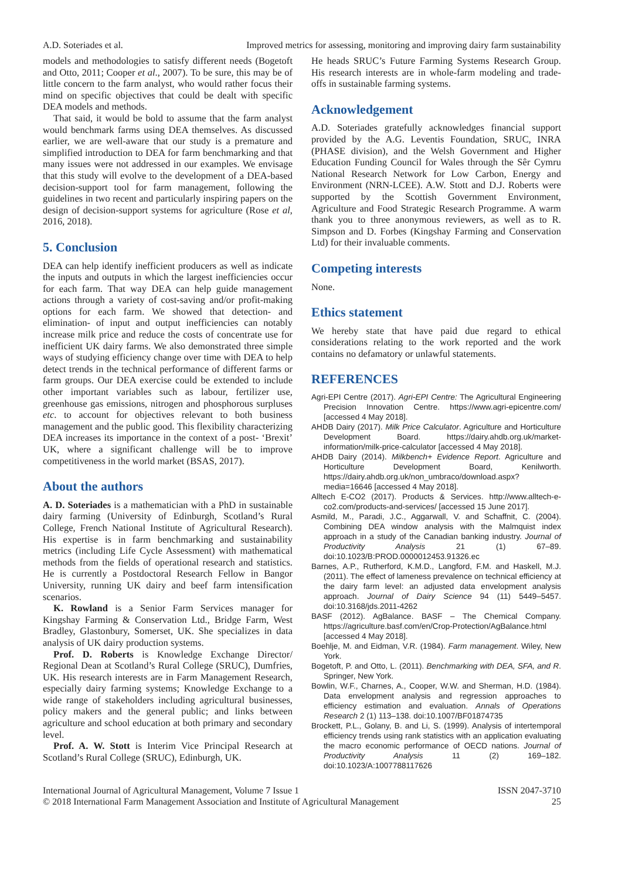A.D. Soteriades et al. Improved metrics for assessing, monitoring and improving dairy farm sustainability
models and methodologies to satisfy different needs (Bogetoft and Otto, 2011; Cooper et al., 2007). To be sure, this may be of little concern to the farm analyst, who would rather focus their mind on specific objectives that could be dealt with specific DEA models and methods.
That said, it would be bold to assume that the farm analyst would benchmark farms using DEA themselves. As discussed earlier, we are well-aware that our study is a premature and simplified introduction to DEA for farm benchmarking and that many issues were not addressed in our examples. We envisage that this study will evolve to the development of a DEA-based decision-support tool for farm management, following the guidelines in two recent and particularly inspiring papers on the design of decision-support systems for agriculture (Rose et al, 2016, 2018).
5. Conclusion
DEA can help identify inefficient producers as well as indicate the inputs and outputs in which the largest inefficiencies occur for each farm. That way DEA can help guide management actions through a variety of cost-saving and/or profit-making options for each farm. We showed that detection- and elimination- of input and output inefficiencies can notably increase milk price and reduce the costs of concentrate use for inefficient UK dairy farms. We also demonstrated three simple ways of studying efficiency change over time with DEA to help detect trends in the technical performance of different farms or farm groups. Our DEA exercise could be extended to include other important variables such as labour, fertilizer use, greenhouse gas emissions, nitrogen and phosphorous surpluses etc. to account for objectives relevant to both business management and the public good. This flexibility characterizing DEA increases its importance in the context of a post- ‘Brexit’ UK, where a significant challenge will be to improve competitiveness in the world market (BSAS, 2017).
About the authors
A. D. Soteriades is a mathematician with a PhD in sustainable dairy farming (University of Edinburgh, Scotland’s Rural College, French National Institute of Agricultural Research). His expertise is in farm benchmarking and sustainability metrics (including Life Cycle Assessment) with mathematical methods from the fields of operational research and statistics. He is currently a Postdoctoral Research Fellow in Bangor University, running UK dairy and beef farm intensification scenarios.
K. Rowland is a Senior Farm Services manager for Kingshay Farming & Conservation Ltd., Bridge Farm, West Bradley, Glastonbury, Somerset, UK. She specializes in data analysis of UK dairy production systems.
Prof. D. Roberts is Knowledge Exchange Director/ Regional Dean at Scotland’s Rural College (SRUC), Dumfries, UK. His research interests are in Farm Management Research, especially dairy farming systems; Knowledge Exchange to a wide range of stakeholders including agricultural businesses, policy makers and the general public; and links between agriculture and school education at both primary and secondary level.
Prof. A. W. Stott is Interim Vice Principal Research at Scotland’s Rural College (SRUC), Edinburgh, UK.
He heads SRUC’s Future Farming Systems Research Group. His research interests are in whole-farm modeling and trade-offs in sustainable farming systems.
Acknowledgement
A.D. Soteriades gratefully acknowledges financial support provided by the A.G. Leventis Foundation, SRUC, INRA (PHASE division), and the Welsh Government and Higher Education Funding Council for Wales through the Sêr Cymru National Research Network for Low Carbon, Energy and Environment (NRN-LCEE). A.W. Stott and D.J. Roberts were supported by the Scottish Government Environment, Agriculture and Food Strategic Research Programme. A warm thank you to three anonymous reviewers, as well as to R. Simpson and D. Forbes (Kingshay Farming and Conservation Ltd) for their invaluable comments.
Competing interests
None.
Ethics statement
We hereby state that have paid due regard to ethical considerations relating to the work reported and the work contains no defamatory or unlawful statements.
REFERENCES
Agri-EPI Centre (2017). Agri-EPI Centre: The Agricultural Engineering Precision Innovation Centre. https://www.agri-epicentre.com/ [accessed 4 May 2018].
AHDB Dairy (2017). Milk Price Calculator. Agriculture and Horticulture Development Board. https://dairy.ahdb.org.uk/market-information/milk-price-calculator [accessed 4 May 2018].
AHDB Dairy (2014). Milkbench+ Evidence Report. Agriculture and Horticulture Development Board, Kenilworth. https://dairy.ahdb.org.uk/non_umbraco/download.aspx?media=16646 [accessed 4 May 2018].
Alltech E-CO2 (2017). Products & Services. http://www.alltech-e-co2.com/products-and-services/ [accessed 15 June 2017].
Asmild, M., Paradi, J.C., Aggarwall, V. and Schaffnit, C. (2004). Combining DEA window analysis with the Malmquist index approach in a study of the Canadian banking industry. Journal of Productivity Analysis 21 (1) 67–89. doi:10.1023/B:PROD.0000012453.91326.ec
Barnes, A.P., Rutherford, K.M.D., Langford, F.M. and Haskell, M.J. (2011). The effect of lameness prevalence on technical efficiency at the dairy farm level: an adjusted data envelopment analysis approach. Journal of Dairy Science 94 (11) 5449–5457. doi:10.3168/jds.2011-4262
BASF (2012). AgBalance. BASF – The Chemical Company. https://agriculture.basf.com/en/Crop-Protection/AgBalance.html [accessed 4 May 2018].
Boehlje, M. and Eidman, V.R. (1984). Farm management. Wiley, New York.
Bogetoft, P. and Otto, L. (2011). Benchmarking with DEA, SFA, and R. Springer, New York.
Bowlin, W.F., Charnes, A., Cooper, W.W. and Sherman, H.D. (1984). Data envelopment analysis and regression approaches to efficiency estimation and evaluation. Annals of Operations Research 2 (1) 113–138. doi:10.1007/BF01874735
Brockett, P.L., Golany, B. and Li, S. (1999). Analysis of intertemporal efficiency trends using rank statistics with an application evaluating the macro economic performance of OECD nations. Journal of Productivity Analysis 11 (2) 169–182. doi:10.1023/A:1007788117626
International Journal of Agricultural Management, Volume 7 Issue 1
© 2018 International Farm Management Association and Institute of Agricultural Management ISSN 2047-3710
25